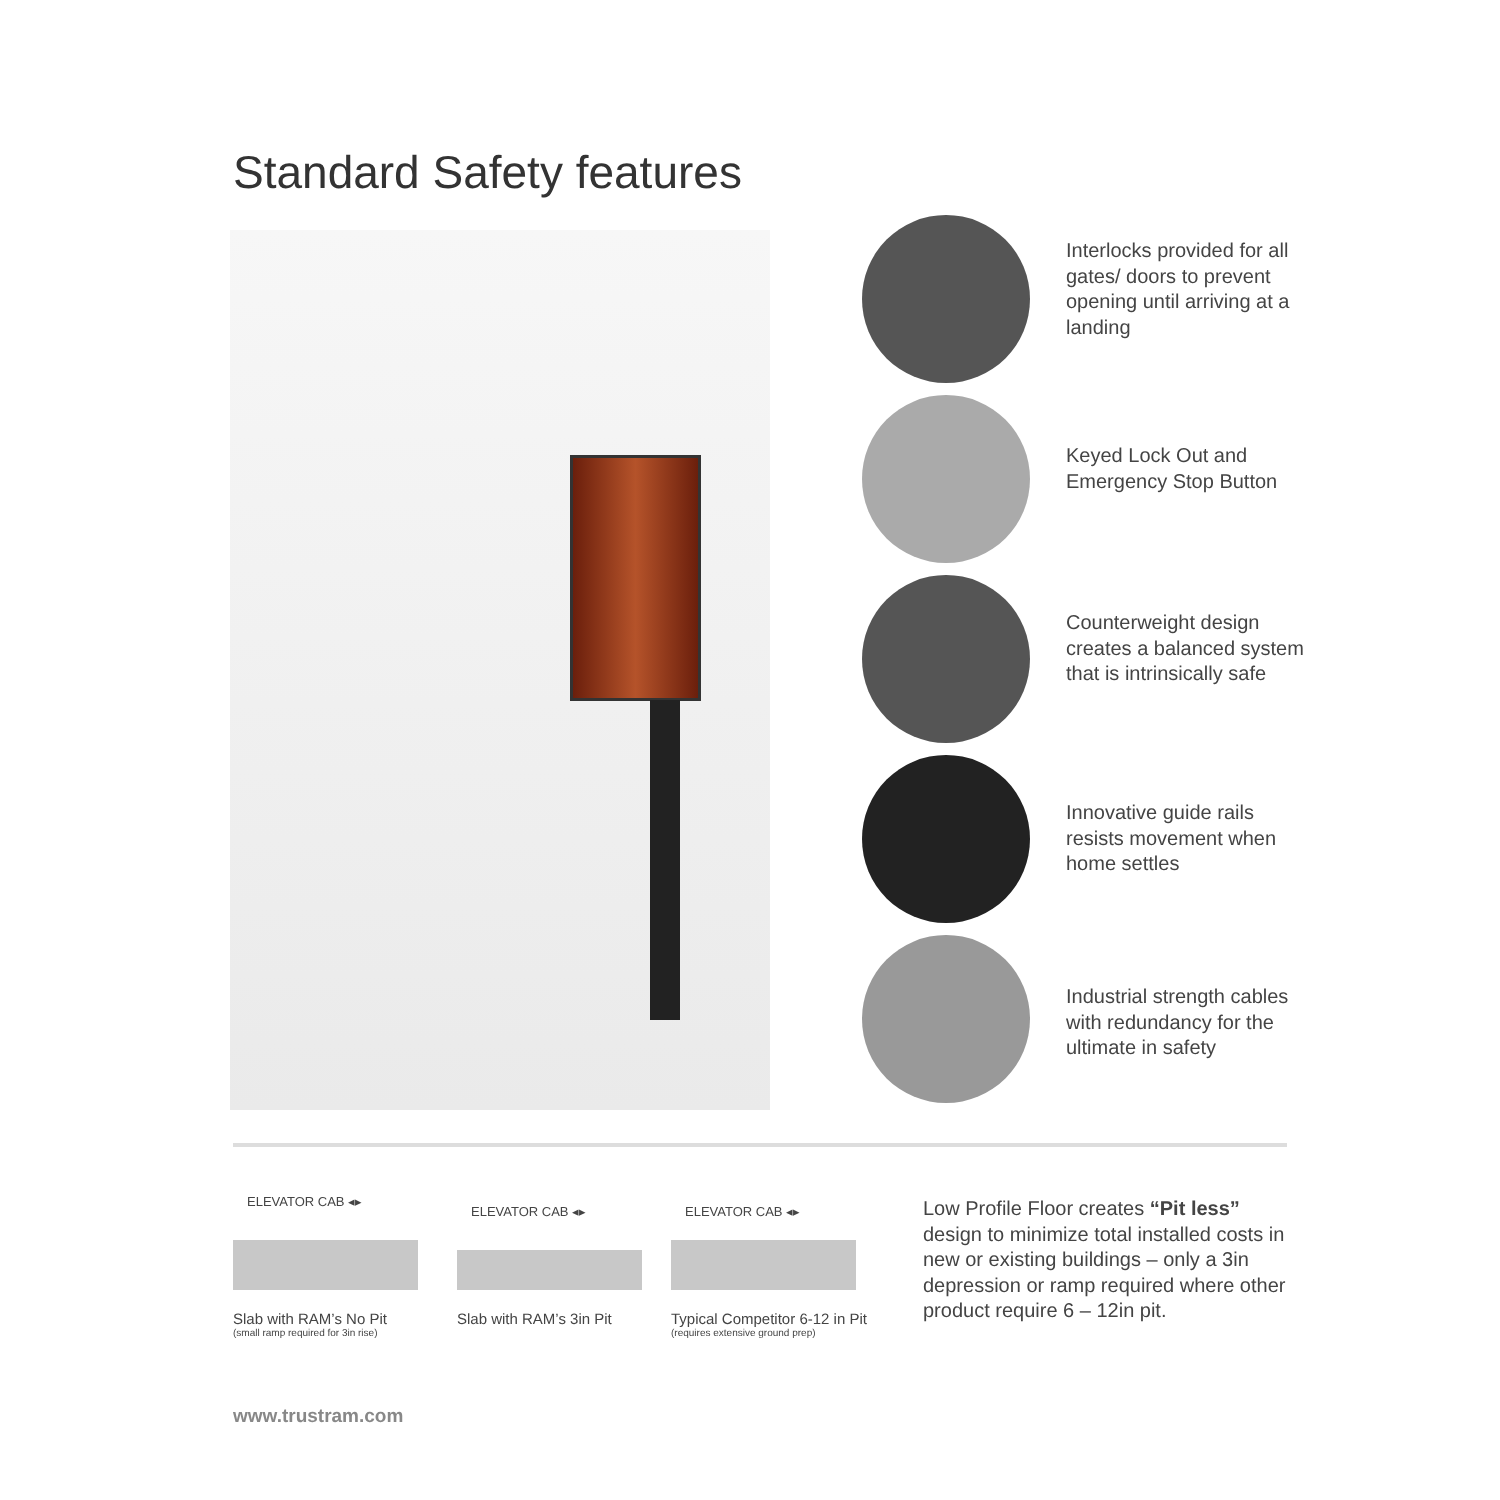Standard Safety features
Interlocks provided for all gates/ doors to prevent opening until arriving at a landing
Keyed Lock Out and Emergency Stop Button
Counterweight design creates a balanced system that is intrinsically safe
Innovative guide rails resists movement when home settles
Industrial strength cables with redundancy for the ultimate in safety
ELEVATOR CAB ◂▸
Slab with RAM’s No Pit
(small ramp required for 3in rise)
ELEVATOR CAB ◂▸
Slab with RAM’s 3in Pit
ELEVATOR CAB ◂▸
Typical Competitor 6-12 in Pit
(requires extensive ground prep)
Low Profile Floor creates “Pit less” design to minimize total installed costs in new or existing buildings – only a 3in depression or ramp required where other product require 6 – 12in pit.
www.trustram.com